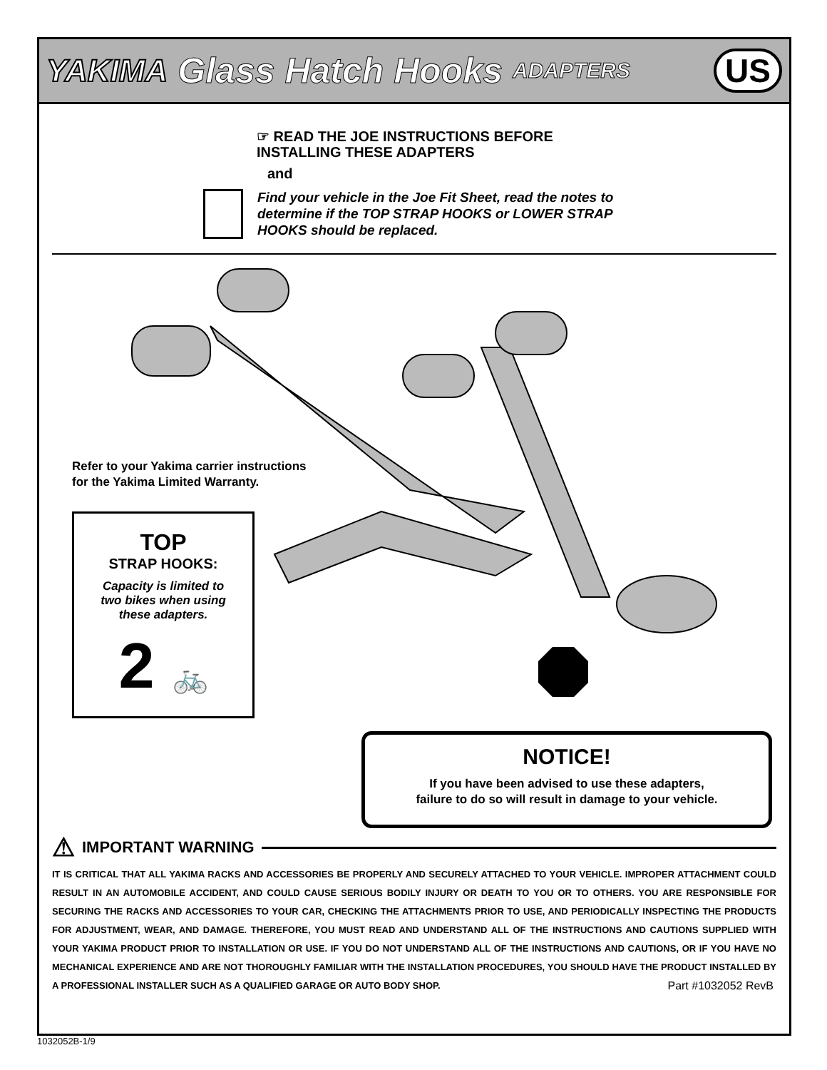YAKIMA Glass Hatch Hooks ADAPTERS US
☞ READ THE JOE INSTRUCTIONS BEFORE
INSTALLING THESE ADAPTERS
and
Find your vehicle in the Joe Fit Sheet, read the notes to
determine if the TOP STRAP HOOKS or LOWER STRAP
HOOKS should be replaced.
Refer to your Yakima carrier instructions
for the Yakima Limited Warranty.
TOP
STRAP HOOKS:
Capacity is limited to
two bikes when using
these adapters.
2 🚲
NOTICE!
If you have been advised to use these adapters,
failure to do so will result in damage to your vehicle.
⚠ IMPORTANT WARNING
IT IS CRITICAL THAT ALL YAKIMA RACKS AND ACCESSORIES BE PROPERLY AND SECURELY ATTACHED TO YOUR VEHICLE. IMPROPER ATTACHMENT COULD RESULT IN AN AUTOMOBILE ACCIDENT, AND COULD CAUSE SERIOUS BODILY INJURY OR DEATH TO YOU OR TO OTHERS. YOU ARE RESPONSIBLE FOR SECURING THE RACKS AND ACCESSORIES TO YOUR CAR, CHECKING THE ATTACHMENTS PRIOR TO USE, AND PERIODICALLY INSPECTING THE PRODUCTS FOR ADJUSTMENT, WEAR, AND DAMAGE. THEREFORE, YOU MUST READ AND UNDERSTAND ALL OF THE INSTRUCTIONS AND CAUTIONS SUPPLIED WITH YOUR YAKIMA PRODUCT PRIOR TO INSTALLATION OR USE. IF YOU DO NOT UNDERSTAND ALL OF THE INSTRUCTIONS AND CAUTIONS, OR IF YOU HAVE NO MECHANICAL EXPERIENCE AND ARE NOT THOROUGHLY FAMILIAR WITH THE INSTALLATION PROCEDURES, YOU SHOULD HAVE THE PRODUCT INSTALLED BY A PROFESSIONAL INSTALLER SUCH AS A QUALIFIED GARAGE OR AUTO BODY SHOP.
Part #1032052 RevB
1032052B-1/9